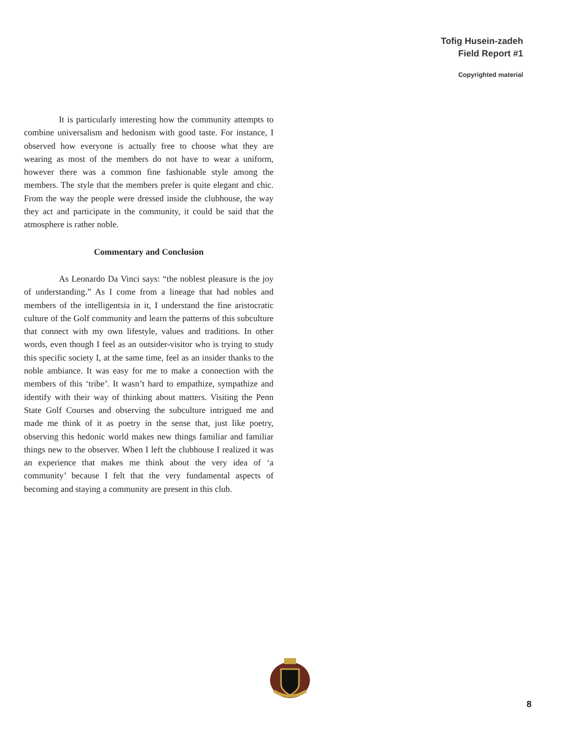Tofig Husein-zadeh
Field Report #1
Copyrighted material
It is particularly interesting how the community attempts to combine universalism and hedonism with good taste. For instance, I observed how everyone is actually free to choose what they are wearing as most of the members do not have to wear a uniform, however there was a common fine fashionable style among the members. The style that the members prefer is quite elegant and chic. From the way the people were dressed inside the clubhouse, the way they act and participate in the community, it could be said that the atmosphere is rather noble.
Commentary and Conclusion
As Leonardo Da Vinci says: “the noblest pleasure is the joy of understanding.” As I come from a lineage that had nobles and members of the intelligentsia in it, I understand the fine aristocratic culture of the Golf community and learn the patterns of this subculture that connect with my own lifestyle, values and traditions. In other words, even though I feel as an outsider-visitor who is trying to study this specific society I, at the same time, feel as an insider thanks to the noble ambiance. It was easy for me to make a connection with the members of this ‘tribe’. It wasn’t hard to empathize, sympathize and identify with their way of thinking about matters. Visiting the Penn State Golf Courses and observing the subculture intrigued me and made me think of it as poetry in the sense that, just like poetry, observing this hedonic world makes new things familiar and familiar things new to the observer. When I left the clubhouse I realized it was an experience that makes me think about the very idea of ‘a community’ because I felt that the very fundamental aspects of becoming and staying a community are present in this club.
8